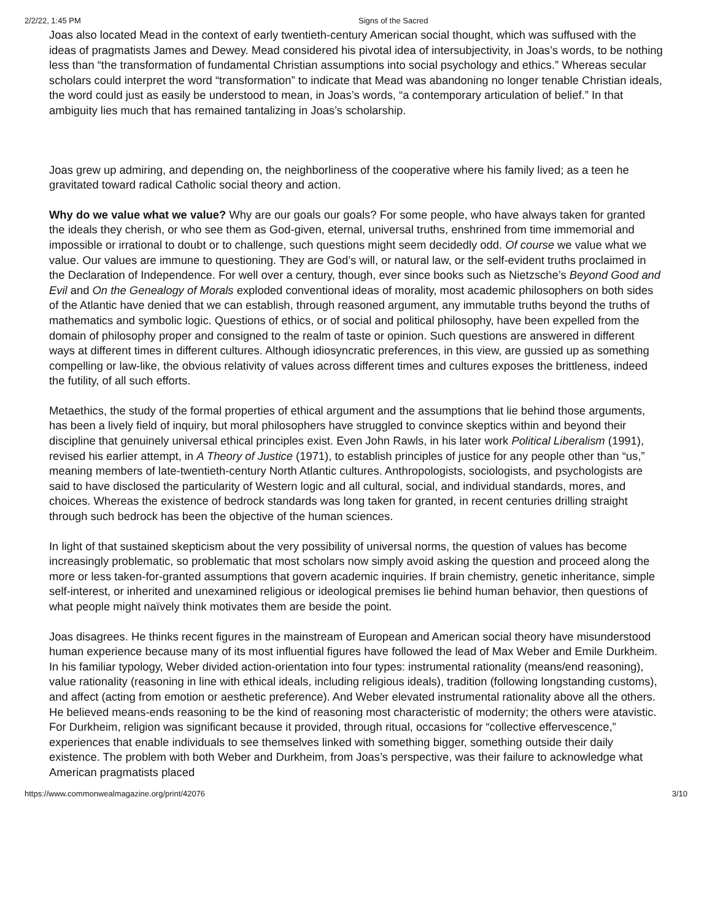2/2/22, 1:45 PM Signs of the Sacred
Joas also located Mead in the context of early twentieth-century American social thought, which was suffused with the ideas of pragmatists James and Dewey. Mead considered his pivotal idea of intersubjectivity, in Joas’s words, to be nothing less than “the transformation of fundamental Christian assumptions into social psychology and ethics.” Whereas secular scholars could interpret the word “transformation” to indicate that Mead was abandoning no longer tenable Christian ideals, the word could just as easily be understood to mean, in Joas’s words, “a contemporary articulation of belief.” In that ambiguity lies much that has remained tantalizing in Joas’s scholarship.
Joas grew up admiring, and depending on, the neighborliness of the cooperative where his family lived; as a teen he gravitated toward radical Catholic social theory and action.
Why do we value what we value? Why are our goals our goals? For some people, who have always taken for granted the ideals they cherish, or who see them as God-given, eternal, universal truths, enshrined from time immemorial and impossible or irrational to doubt or to challenge, such questions might seem decidedly odd. Of course we value what we value. Our values are immune to questioning. They are God’s will, or natural law, or the self-evident truths proclaimed in the Declaration of Independence. For well over a century, though, ever since books such as Nietzsche’s Beyond Good and Evil and On the Genealogy of Morals exploded conventional ideas of morality, most academic philosophers on both sides of the Atlantic have denied that we can establish, through reasoned argument, any immutable truths beyond the truths of mathematics and symbolic logic. Questions of ethics, or of social and political philosophy, have been expelled from the domain of philosophy proper and consigned to the realm of taste or opinion. Such questions are answered in different ways at different times in different cultures. Although idiosyncratic preferences, in this view, are gussied up as something compelling or law-like, the obvious relativity of values across different times and cultures exposes the brittleness, indeed the futility, of all such efforts.
Metaethics, the study of the formal properties of ethical argument and the assumptions that lie behind those arguments, has been a lively field of inquiry, but moral philosophers have struggled to convince skeptics within and beyond their discipline that genuinely universal ethical principles exist. Even John Rawls, in his later work Political Liberalism (1991), revised his earlier attempt, in A Theory of Justice (1971), to establish principles of justice for any people other than “us,” meaning members of late-twentieth-century North Atlantic cultures. Anthropologists, sociologists, and psychologists are said to have disclosed the particularity of Western logic and all cultural, social, and individual standards, mores, and choices. Whereas the existence of bedrock standards was long taken for granted, in recent centuries drilling straight through such bedrock has been the objective of the human sciences.
In light of that sustained skepticism about the very possibility of universal norms, the question of values has become increasingly problematic, so problematic that most scholars now simply avoid asking the question and proceed along the more or less taken-for-granted assumptions that govern academic inquiries. If brain chemistry, genetic inheritance, simple self-interest, or inherited and unexamined religious or ideological premises lie behind human behavior, then questions of what people might naïvely think motivates them are beside the point.
Joas disagrees. He thinks recent figures in the mainstream of European and American social theory have misunderstood human experience because many of its most influential figures have followed the lead of Max Weber and Emile Durkheim. In his familiar typology, Weber divided action-orientation into four types: instrumental rationality (means/end reasoning), value rationality (reasoning in line with ethical ideals, including religious ideals), tradition (following longstanding customs), and affect (acting from emotion or aesthetic preference). And Weber elevated instrumental rationality above all the others. He believed means-ends reasoning to be the kind of reasoning most characteristic of modernity; the others were atavistic. For Durkheim, religion was significant because it provided, through ritual, occasions for “collective effervescence,” experiences that enable individuals to see themselves linked with something bigger, something outside their daily existence. The problem with both Weber and Durkheim, from Joas’s perspective, was their failure to acknowledge what American pragmatists placed
https://www.commonwealmagazine.org/print/42076 3/10